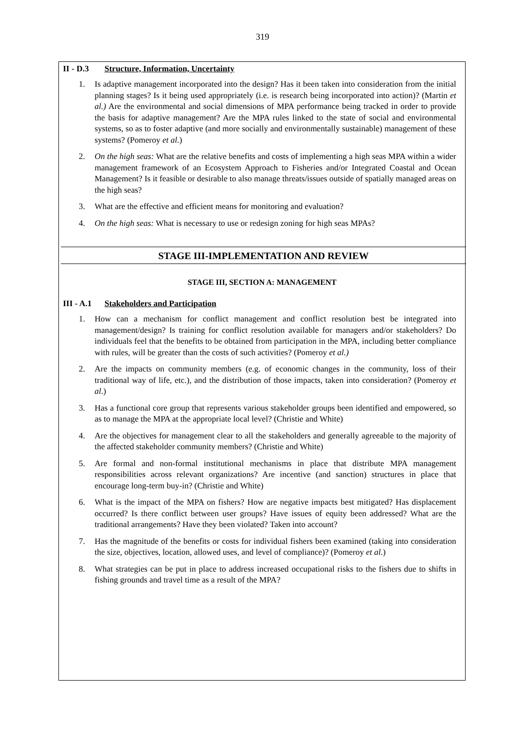319
II - D.3 Structure, Information, Uncertainty
1. Is adaptive management incorporated into the design? Has it been taken into consideration from the initial planning stages? Is it being used appropriately (i.e. is research being incorporated into action)? (Martin et al.) Are the environmental and social dimensions of MPA performance being tracked in order to provide the basis for adaptive management? Are the MPA rules linked to the state of social and environmental systems, so as to foster adaptive (and more socially and environmentally sustainable) management of these systems? (Pomeroy et al.)
2. On the high seas: What are the relative benefits and costs of implementing a high seas MPA within a wider management framework of an Ecosystem Approach to Fisheries and/or Integrated Coastal and Ocean Management? Is it feasible or desirable to also manage threats/issues outside of spatially managed areas on the high seas?
3. What are the effective and efficient means for monitoring and evaluation?
4. On the high seas: What is necessary to use or redesign zoning for high seas MPAs?
STAGE III-IMPLEMENTATION AND REVIEW
STAGE III, SECTION A: MANAGEMENT
III - A.1 Stakeholders and Participation
1. How can a mechanism for conflict management and conflict resolution best be integrated into management/design? Is training for conflict resolution available for managers and/or stakeholders? Do individuals feel that the benefits to be obtained from participation in the MPA, including better compliance with rules, will be greater than the costs of such activities? (Pomeroy et al.)
2. Are the impacts on community members (e.g. of economic changes in the community, loss of their traditional way of life, etc.), and the distribution of those impacts, taken into consideration? (Pomeroy et al.)
3. Has a functional core group that represents various stakeholder groups been identified and empowered, so as to manage the MPA at the appropriate local level? (Christie and White)
4. Are the objectives for management clear to all the stakeholders and generally agreeable to the majority of the affected stakeholder community members? (Christie and White)
5. Are formal and non-formal institutional mechanisms in place that distribute MPA management responsibilities across relevant organizations? Are incentive (and sanction) structures in place that encourage long-term buy-in? (Christie and White)
6. What is the impact of the MPA on fishers? How are negative impacts best mitigated? Has displacement occurred? Is there conflict between user groups? Have issues of equity been addressed? What are the traditional arrangements? Have they been violated? Taken into account?
7. Has the magnitude of the benefits or costs for individual fishers been examined (taking into consideration the size, objectives, location, allowed uses, and level of compliance)? (Pomeroy et al.)
8. What strategies can be put in place to address increased occupational risks to the fishers due to shifts in fishing grounds and travel time as a result of the MPA?